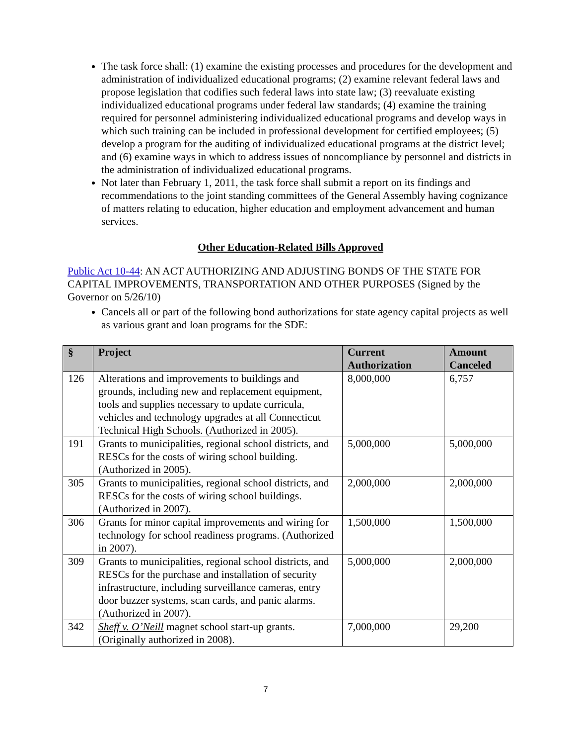The task force shall: (1) examine the existing processes and procedures for the development and administration of individualized educational programs; (2) examine relevant federal laws and propose legislation that codifies such federal laws into state law; (3) reevaluate existing individualized educational programs under federal law standards; (4) examine the training required for personnel administering individualized educational programs and develop ways in which such training can be included in professional development for certified employees; (5) develop a program for the auditing of individualized educational programs at the district level; and (6) examine ways in which to address issues of noncompliance by personnel and districts in the administration of individualized educational programs.
Not later than February 1, 2011, the task force shall submit a report on its findings and recommendations to the joint standing committees of the General Assembly having cognizance of matters relating to education, higher education and employment advancement and human services.
Other Education-Related Bills Approved
Public Act 10-44: AN ACT AUTHORIZING AND ADJUSTING BONDS OF THE STATE FOR CAPITAL IMPROVEMENTS, TRANSPORTATION AND OTHER PURPOSES (Signed by the Governor on 5/26/10)
Cancels all or part of the following bond authorizations for state agency capital projects as well as various grant and loan programs for the SDE:
| § | Project | Current Authorization | Amount Canceled |
| --- | --- | --- | --- |
| 126 | Alterations and improvements to buildings and grounds, including new and replacement equipment, tools and supplies necessary to update curricula, vehicles and technology upgrades at all Connecticut Technical High Schools. (Authorized in 2005). | 8,000,000 | 6,757 |
| 191 | Grants to municipalities, regional school districts, and RESCs for the costs of wiring school building. (Authorized in 2005). | 5,000,000 | 5,000,000 |
| 305 | Grants to municipalities, regional school districts, and RESCs for the costs of wiring school buildings. (Authorized in 2007). | 2,000,000 | 2,000,000 |
| 306 | Grants for minor capital improvements and wiring for technology for school readiness programs. (Authorized in 2007). | 1,500,000 | 1,500,000 |
| 309 | Grants to municipalities, regional school districts, and RESCs for the purchase and installation of security infrastructure, including surveillance cameras, entry door buzzer systems, scan cards, and panic alarms. (Authorized in 2007). | 5,000,000 | 2,000,000 |
| 342 | Sheff v. O’Neill magnet school start-up grants. (Originally authorized in 2008). | 7,000,000 | 29,200 |
7